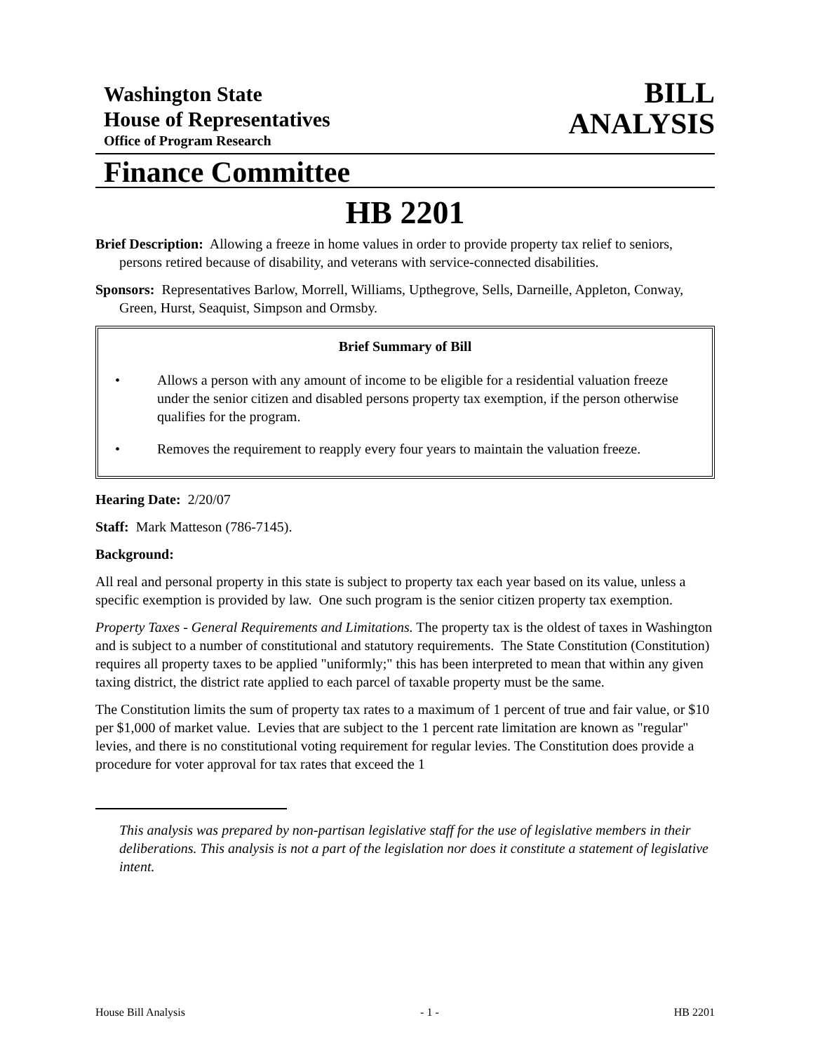Washington State
House of Representatives
Office of Program Research
BILL
ANALYSIS
Finance Committee
HB 2201
Brief Description: Allowing a freeze in home values in order to provide property tax relief to seniors, persons retired because of disability, and veterans with service-connected disabilities.
Sponsors: Representatives Barlow, Morrell, Williams, Upthegrove, Sells, Darneille, Appleton, Conway, Green, Hurst, Seaquist, Simpson and Ormsby.
Brief Summary of Bill
• Allows a person with any amount of income to be eligible for a residential valuation freeze under the senior citizen and disabled persons property tax exemption, if the person otherwise qualifies for the program.
• Removes the requirement to reapply every four years to maintain the valuation freeze.
Hearing Date: 2/20/07
Staff: Mark Matteson (786-7145).
Background:
All real and personal property in this state is subject to property tax each year based on its value, unless a specific exemption is provided by law. One such program is the senior citizen property tax exemption.
Property Taxes - General Requirements and Limitations. The property tax is the oldest of taxes in Washington and is subject to a number of constitutional and statutory requirements. The State Constitution (Constitution) requires all property taxes to be applied "uniformly;" this has been interpreted to mean that within any given taxing district, the district rate applied to each parcel of taxable property must be the same.
The Constitution limits the sum of property tax rates to a maximum of 1 percent of true and fair value, or $10 per $1,000 of market value. Levies that are subject to the 1 percent rate limitation are known as "regular" levies, and there is no constitutional voting requirement for regular levies. The Constitution does provide a procedure for voter approval for tax rates that exceed the 1
This analysis was prepared by non-partisan legislative staff for the use of legislative members in their deliberations. This analysis is not a part of the legislation nor does it constitute a statement of legislative intent.
House Bill Analysis - 1 - HB 2201